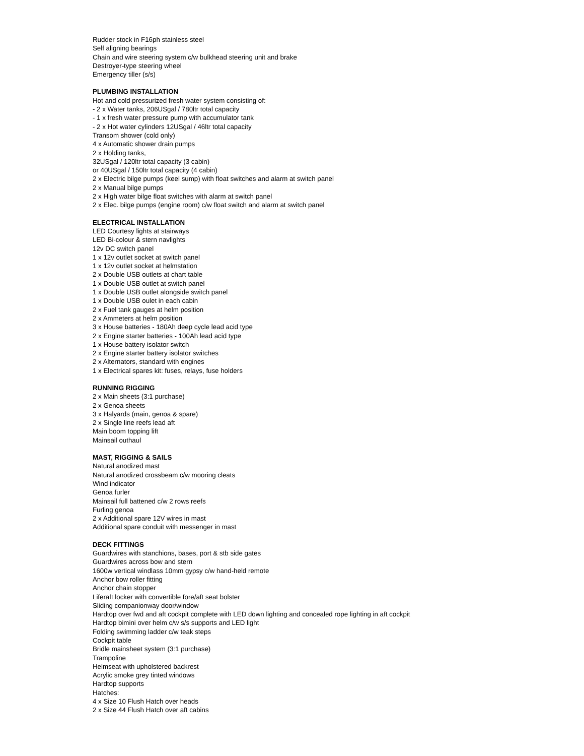Rudder stock in F16ph stainless steel
Self aligning bearings
Chain and wire steering system c/w bulkhead steering unit and brake
Destroyer-type steering wheel
Emergency tiller (s/s)
PLUMBING INSTALLATION
Hot and cold pressurized fresh water system consisting of:
- 2 x Water tanks, 206USgal / 780ltr total capacity
- 1 x fresh water pressure pump with accumulator tank
- 2 x Hot water cylinders 12USgal / 46ltr total capacity
Transom shower (cold only)
4 x Automatic shower drain pumps
2 x Holding tanks,
32USgal / 120ltr total capacity (3 cabin)
or 40USgal / 150ltr total capacity (4 cabin)
2 x Electric bilge pumps (keel sump) with float switches and alarm at switch panel
2 x Manual bilge pumps
2 x High water bilge float switches with alarm at switch panel
2 x Elec. bilge pumps (engine room) c/w float switch and alarm at switch panel
ELECTRICAL INSTALLATION
LED Courtesy lights at stairways
LED Bi-colour & stern navlights
12v DC switch panel
1 x 12v outlet socket at switch panel
1 x 12v outlet socket at helmstation
2 x Double USB outlets at chart table
1 x Double USB outlet at switch panel
1 x Double USB outlet alongside switch panel
1 x Double USB oulet in each cabin
2 x Fuel tank gauges at helm position
2 x Ammeters at helm position
3 x House batteries - 180Ah deep cycle lead acid type
2 x Engine starter batteries - 100Ah lead acid type
1 x House battery isolator switch
2 x Engine starter battery isolator switches
2 x Alternators, standard with engines
1 x Electrical spares kit: fuses, relays, fuse holders
RUNNING RIGGING
2 x Main sheets (3:1 purchase)
2 x Genoa sheets
3 x Halyards (main, genoa & spare)
2 x Single line reefs lead aft
Main boom topping lift
Mainsail outhaul
MAST, RIGGING & SAILS
Natural anodized mast
Natural anodized crossbeam c/w mooring cleats
Wind indicator
Genoa furler
Mainsail full battened c/w 2 rows reefs
Furling genoa
2 x Additional spare 12V wires in mast
Additional spare conduit with messenger in mast
DECK FITTINGS
Guardwires with stanchions, bases, port & stb side gates
Guardwires across bow and stern
1600w vertical windlass 10mm gypsy c/w hand-held remote
Anchor bow roller fitting
Anchor chain stopper
Liferaft locker with convertible fore/aft seat bolster
Sliding companionway door/window
Hardtop over fwd and aft cockpit complete with LED down lighting and concealed rope lighting in aft cockpit
Hardtop bimini over helm c/w s/s supports and LED light
Folding swimming ladder c/w teak steps
Cockpit table
Bridle mainsheet system (3:1 purchase)
Trampoline
Helmseat with upholstered backrest
Acrylic smoke grey tinted windows
Hardtop supports
Hatches:
4 x Size 10 Flush Hatch over heads
2 x Size 44 Flush Hatch over aft cabins